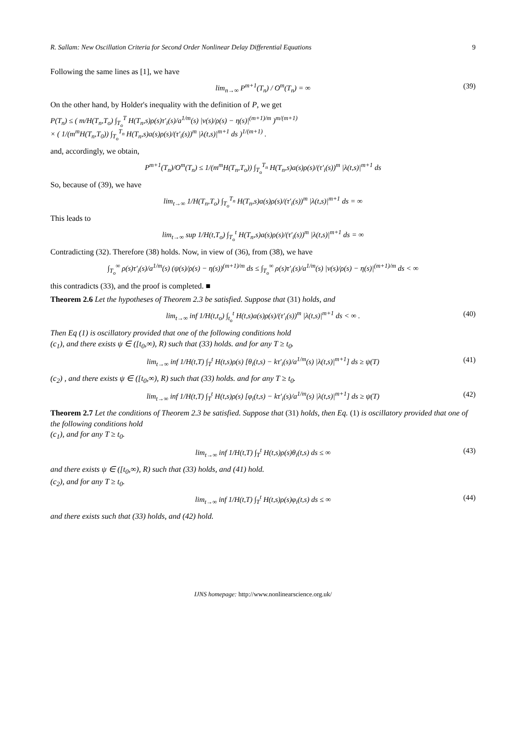R. Sallam: New Oscillation Criteria for Second Order Nonlinear Delay Differential Equations 9
Following the same lines as [1], we have
lim<sub>n→∞</sub> P<sup>m+1</sup>(T<sub>n</sub>) / O<sup>m</sup>(T<sub>n</sub>) = ∞ (39)
On the other hand, by Holder's inequality with the definition of P, we get
P(T<sub>n</sub>) ≤ ( m/H(T<sub>n</sub>,T<sub>o</sub>) ∫<sub>T<sub>o</sub></sub><sup>T</sup> H(T<sub>n</sub>,s)ρ(s)τ′<sub>i</sub>(s)/a<sup>1/m</sup>(s) |v(s)/ρ(s) − η(s)|<sup>(m+1)/m</sup> )<sup>m/(m+1)</sup>
× ( 1/(m<sup>m</sup>H(T<sub>n</sub>,T<sub>0</sub>)) ∫<sub>T<sub>o</sub></sub><sup>T<sub>n</sub></sup> H(T<sub>n</sub>,s)a(s)ρ(s)/(τ′<sub>i</sub>(s))<sup>m</sup> |λ(t,s)|<sup>m+1</sup> ds )<sup>1/(m+1)</sup> .
and, accordingly, we obtain,
P<sup>m+1</sup>(T<sub>n</sub>)/O<sup>m</sup>(T<sub>n</sub>) ≤ 1/(m<sup>m</sup>H(T<sub>n</sub>,T<sub>o</sub>)) ∫<sub>T<sub>o</sub></sub><sup>T<sub>n</sub></sup> H(T<sub>n</sub>,s)a(s)ρ(s)/(τ′<sub>i</sub>(s))<sup>m</sup> |λ(t,s)|<sup>m+1</sup> ds
So, because of (39), we have
lim<sub>t→∞</sub> 1/H(T<sub>n</sub>,T<sub>o</sub>) ∫<sub>T<sub>o</sub></sub><sup>T<sub>n</sub></sup> H(T<sub>n</sub>,s)a(s)ρ(s)/(τ′<sub>i</sub>(s))<sup>m</sup> |λ(t,s)|<sup>m+1</sup> ds = ∞
This leads to
lim<sub>t→∞</sub> sup 1/H(t,T<sub>o</sub>) ∫<sub>T<sub>o</sub></sub><sup>t</sup> H(T<sub>n</sub>,s)a(s)ρ(s)/(τ′<sub>i</sub>(s))<sup>m</sup> |λ(t,s)|<sup>m+1</sup> ds = ∞
Contradicting (32). Therefore (38) holds. Now, in view of (36), from (38), we have
∫<sub>T<sub>o</sub></sub><sup>∞</sup> ρ(s)τ′<sub>i</sub>(s)/a<sup>1/m</sup>(s) (ψ(s)/ρ(s) − η(s))<sup>(m+1)/m</sup> ds ≤ ∫<sub>T<sub>o</sub></sub><sup>∞</sup> ρ(s)τ′<sub>i</sub>(s)/a<sup>1/m</sup>(s) |v(s)/ρ(s) − η(s)|<sup>(m+1)/m</sup> ds < ∞
this contradicts (33), and the proof is completed. ■
Theorem 2.6 Let the hypotheses of Theorem 2.3 be satisfied. Suppose that (31) holds, and
lim<sub>t→∞</sub> inf 1/H(t,t<sub>o</sub>) ∫<sub>t<sub>o</sub></sub><sup>t</sup> H(t,s)a(s)ρ(s)/(τ′<sub>i</sub>(s))<sup>m</sup> |λ(t,s)|<sup>m+1</sup> ds < ∞ . (40)
Then Eq (1) is oscillatory provided that one of the following conditions hold
(c<sub>1</sub>), and there exists ψ ∈ ([t<sub>0</sub>,∞), R) such that (33) holds. and for any T ≥ t<sub>0</sub>.
lim<sub>t→∞</sub> inf 1/H(t,T) ∫<sub>T</sub><sup>t</sup> H(t,s)ρ(s) [θ<sub>i</sub>(t,s) − kτ′<sub>i</sub>(s)/a<sup>1/m</sup>(s) |λ(t,s)|<sup>m+1</sup>] ds ≥ ψ(T) (41)
(c<sub>2</sub>) , and there exists ψ ∈ ([t<sub>0</sub>,∞), R) such that (33) holds. and for any T ≥ t<sub>0</sub>.
lim<sub>t→∞</sub> inf 1/H(t,T) ∫<sub>T</sub><sup>t</sup> H(t,s)ρ(s) [φ<sub>i</sub>(t,s) − kτ′<sub>i</sub>(s)/a<sup>1/m</sup>(s) |λ(t,s)|<sup>m+1</sup>] ds ≥ ψ(T) (42)
Theorem 2.7 Let the conditions of Theorem 2.3 be satisfied. Suppose that (31) holds, then Eq. (1) is oscillatory provided that one of the following conditions hold
(c<sub>1</sub>), and for any T ≥ t<sub>0</sub>.
lim<sub>t→∞</sub> inf 1/H(t,T) ∫<sub>T</sub><sup>t</sup> H(t,s)ρ(s)θ<sub>i</sub>(t,s) ds ≤ ∞ (43)
and there exists ψ ∈ ([t<sub>0</sub>,∞), R) such that (33) holds, and (41) hold.
(c<sub>2</sub>), and for any T ≥ t<sub>0</sub>.
lim<sub>t→∞</sub> inf 1/H(t,T) ∫<sub>T</sub><sup>t</sup> H(t,s)ρ(s)φ<sub>i</sub>(t,s) ds ≤ ∞ (44)
and there exists such that (33) holds, and (42) hold.
IJNS homepage: http://www.nonlinearscience.org.uk/